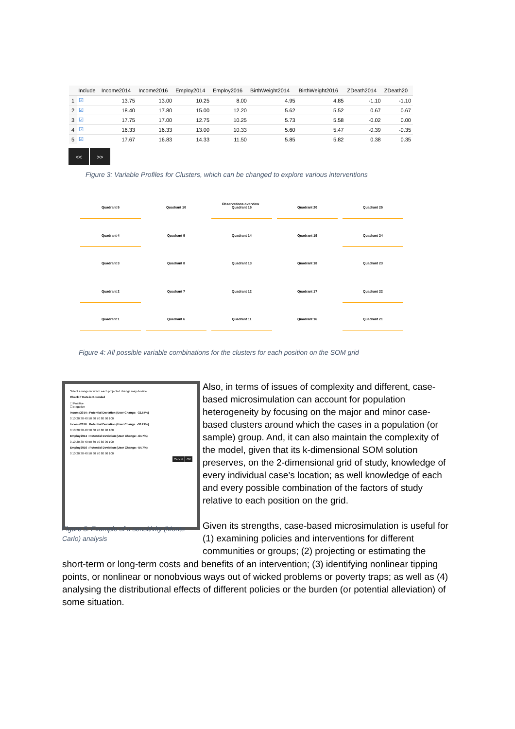| | Include | Income2014 | Income2016 | Employ2014 | Employ2016 | BirthWeight2014 | BirthWeight2016 | ZDeath2014 | ZDeath20 |
| --- | --- | --- | --- | --- | --- | --- | --- | --- | --- |
| 1 | ☑ | 13.75 | 13.00 | 10.25 | 8.00 | 4.95 | 4.85 | -1.10 | -1.10 |
| 2 | ☑ | 18.40 | 17.80 | 15.00 | 12.20 | 5.62 | 5.52 | 0.67 | 0.67 |
| 3 | ☑ | 17.75 | 17.00 | 12.75 | 10.25 | 5.73 | 5.58 | -0.02 | 0.00 |
| 4 | ☑ | 16.33 | 16.33 | 13.00 | 10.33 | 5.60 | 5.47 | -0.39 | -0.35 |
| 5 | ☑ | 17.67 | 16.83 | 14.33 | 11.50 | 5.85 | 5.82 | 0.38 | 0.35 |
<< >>
Figure 3: Variable Profiles for Clusters, which can be changed to explore various interventions
Observations overview
Quadrant 5
Quadrant 10
Quadrant 15
Quadrant 20
Quadrant 25
Quadrant 4
Quadrant 9
Quadrant 14
Quadrant 19
Quadrant 24
Quadrant 3
Quadrant 8
Quadrant 13
Quadrant 18
Quadrant 23
Quadrant 2
Quadrant 7
Quadrant 12
Quadrant 17
Quadrant 22
Quadrant 1
Quadrant 6
Quadrant 11
Quadrant 16
Quadrant 21
Figure 4: All possible variable combinations for the clusters for each position on the SOM grid
Select a range in which each projected change may deviate
Check if Data is Bounded
☐ Positive
☐ Negative
Income2014 : Potential Deviation (User Change: -32.57%)
0 10 20 30 40 50 60 70 80 90 100
Income2016 : Potential Deviation (User Change: -30.22%)
0 10 20 30 40 50 60 70 80 90 100
Employ2014 : Potential Deviation (User Change: -64.7%)
0 10 20 30 40 50 60 70 80 90 100
Employ2016 : Potential Deviation (User Change: -54.7%)
0 10 20 30 40 50 60 70 80 90 100
Cancel OK
Figure 5: Example of a sensitivity (Monte Carlo) analysis
Also, in terms of issues of complexity and different, case-based microsimulation can account for population heterogeneity by focusing on the major and minor case-based clusters around which the cases in a population (or sample) group. And, it can also maintain the complexity of the model, given that its k-dimensional SOM solution preserves, on the 2-dimensional grid of study, knowledge of every individual case’s location; as well knowledge of each and every possible combination of the factors of study relative to each position on the grid.
Given its strengths, case-based microsimulation is useful for (1) examining policies and interventions for different communities or groups; (2) projecting or estimating the
short-term or long-term costs and benefits of an intervention; (3) identifying nonlinear tipping points, or nonlinear or nonobvious ways out of wicked problems or poverty traps; as well as (4) analysing the distributional effects of different policies or the burden (or potential alleviation) of some situation.